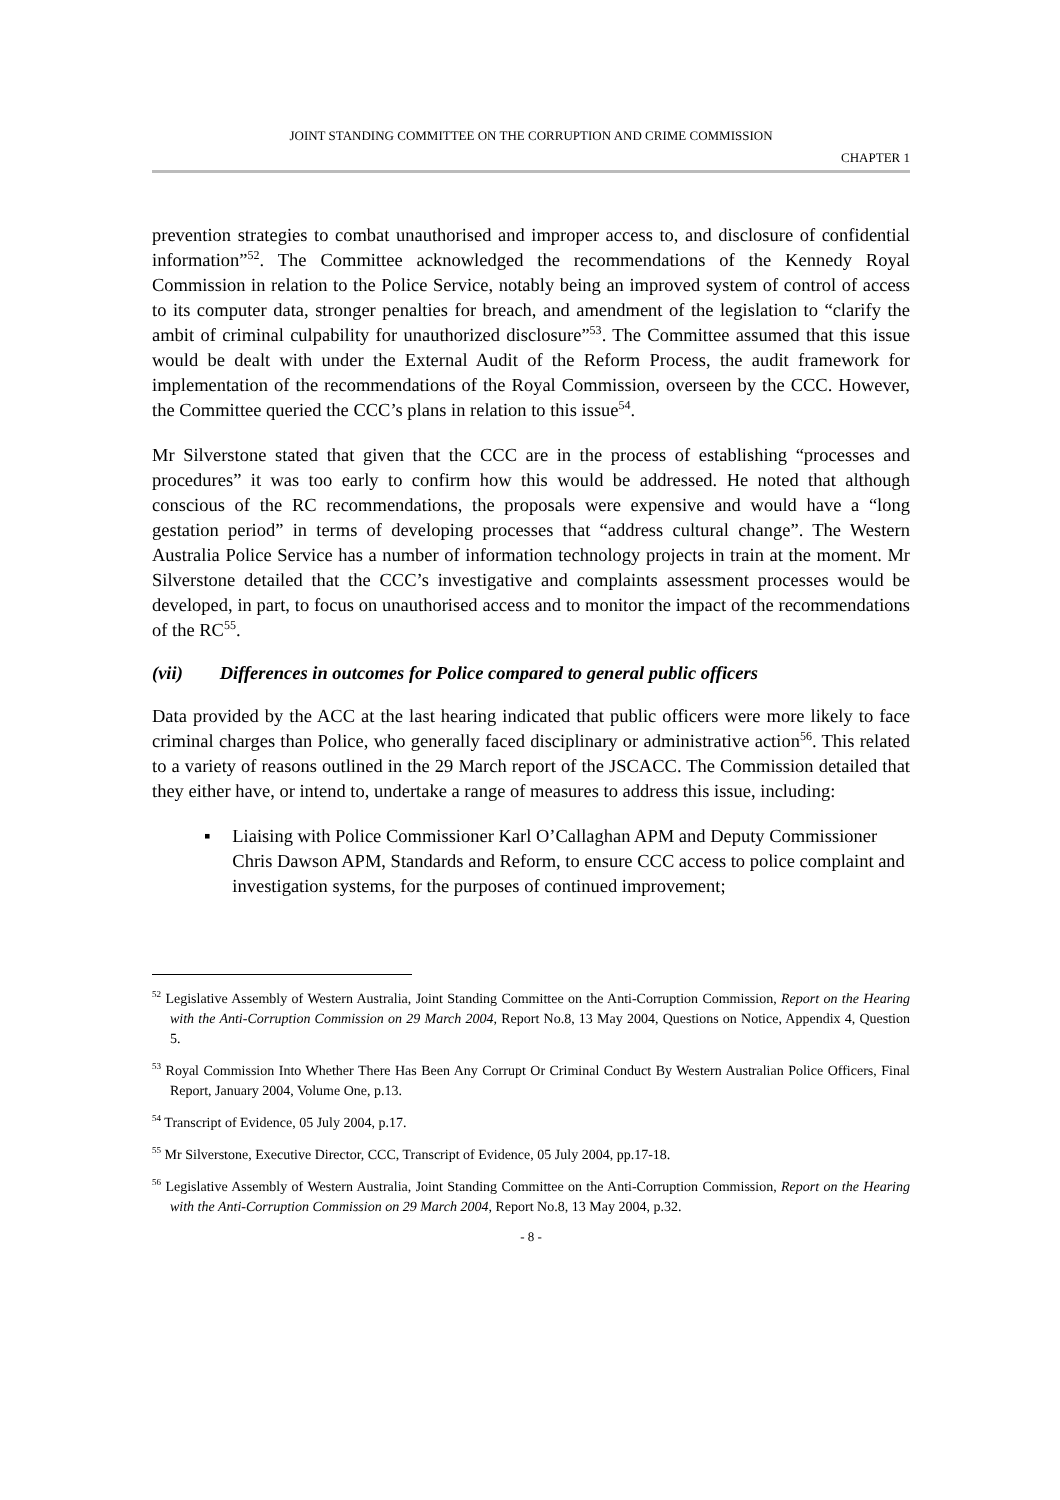JOINT STANDING COMMITTEE ON THE CORRUPTION AND CRIME COMMISSION
CHAPTER 1
prevention strategies to combat unauthorised and improper access to, and disclosure of confidential information”<sup>52</sup>. The Committee acknowledged the recommendations of the Kennedy Royal Commission in relation to the Police Service, notably being an improved system of control of access to its computer data, stronger penalties for breach, and amendment of the legislation to “clarify the ambit of criminal culpability for unauthorized disclosure”<sup>53</sup>. The Committee assumed that this issue would be dealt with under the External Audit of the Reform Process, the audit framework for implementation of the recommendations of the Royal Commission, overseen by the CCC. However, the Committee queried the CCC’s plans in relation to this issue<sup>54</sup>.
Mr Silverstone stated that given that the CCC are in the process of establishing “processes and procedures” it was too early to confirm how this would be addressed. He noted that although conscious of the RC recommendations, the proposals were expensive and would have a “long gestation period” in terms of developing processes that “address cultural change”. The Western Australia Police Service has a number of information technology projects in train at the moment. Mr Silverstone detailed that the CCC’s investigative and complaints assessment processes would be developed, in part, to focus on unauthorised access and to monitor the impact of the recommendations of the RC<sup>55</sup>.
(vii) Differences in outcomes for Police compared to general public officers
Data provided by the ACC at the last hearing indicated that public officers were more likely to face criminal charges than Police, who generally faced disciplinary or administrative action<sup>56</sup>. This related to a variety of reasons outlined in the 29 March report of the JSCACC. The Commission detailed that they either have, or intend to, undertake a range of measures to address this issue, including:
▪ Liaising with Police Commissioner Karl O’Callaghan APM and Deputy Commissioner Chris Dawson APM, Standards and Reform, to ensure CCC access to police complaint and investigation systems, for the purposes of continued improvement;
<sup>52</sup> Legislative Assembly of Western Australia, Joint Standing Committee on the Anti-Corruption Commission, Report on the Hearing with the Anti-Corruption Commission on 29 March 2004, Report No.8, 13 May 2004, Questions on Notice, Appendix 4, Question 5.
<sup>53</sup> Royal Commission Into Whether There Has Been Any Corrupt Or Criminal Conduct By Western Australian Police Officers, Final Report, January 2004, Volume One, p.13.
<sup>54</sup> Transcript of Evidence, 05 July 2004, p.17.
<sup>55</sup> Mr Silverstone, Executive Director, CCC, Transcript of Evidence, 05 July 2004, pp.17-18.
<sup>56</sup> Legislative Assembly of Western Australia, Joint Standing Committee on the Anti-Corruption Commission, Report on the Hearing with the Anti-Corruption Commission on 29 March 2004, Report No.8, 13 May 2004, p.32.
- 8 -